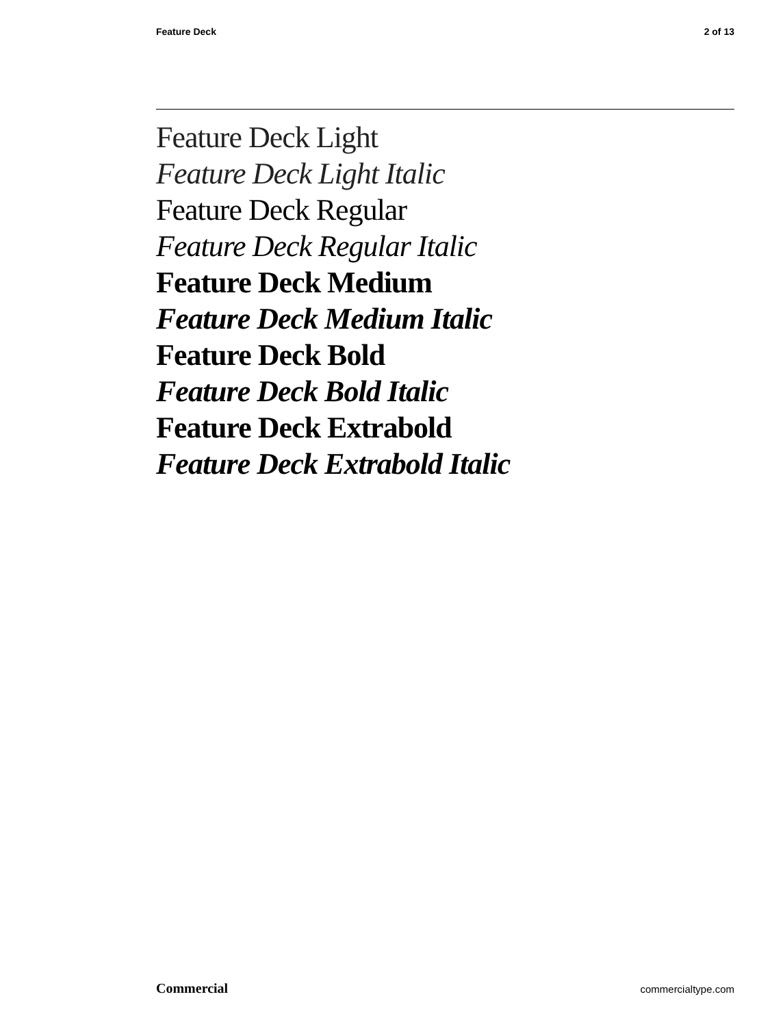Feature Deck 2 of 13
Feature Deck Light
Feature Deck Light Italic
Feature Deck Regular
Feature Deck Regular Italic
Feature Deck Medium
Feature Deck Medium Italic
Feature Deck Bold
Feature Deck Bold Italic
Feature Deck Extrabold
Feature Deck Extrabold Italic
Commercial commercialtype.com